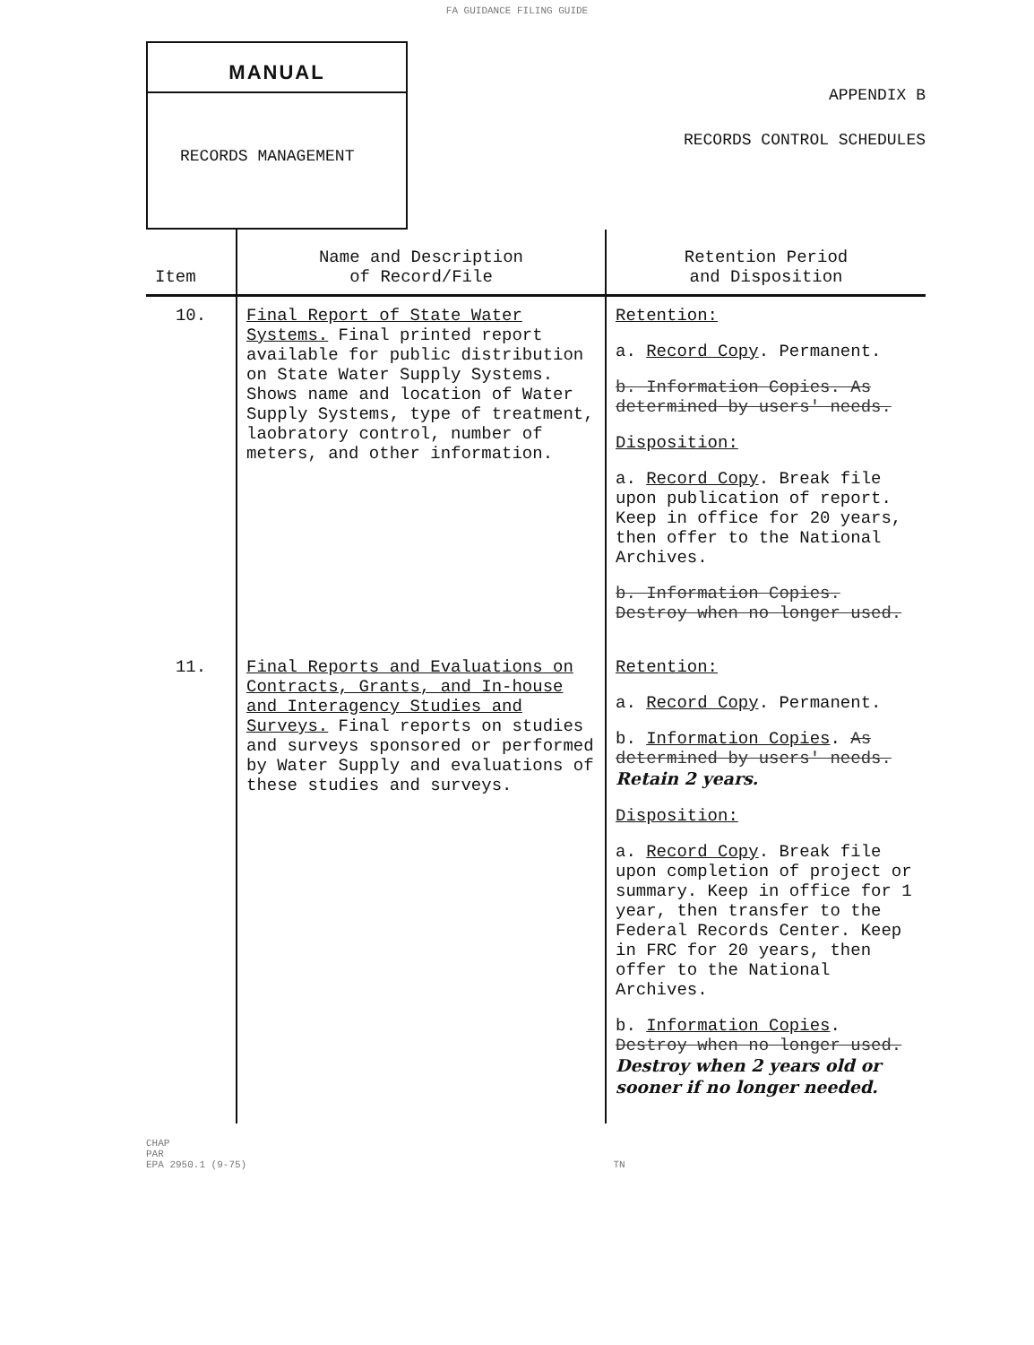FA GUIDANCE FILING GUIDE
MANUAL
RECORDS MANAGEMENT
APPENDIX B
RECORDS CONTROL SCHEDULES
| Item | Name and Description of Record/File | Retention Period and Disposition |
| --- | --- | --- |
| 10. | Final Report of State Water Systems. Final printed report available for public distribution on State Water Supply Systems. Shows name and location of Water Supply Systems, type of treatment, laobratory control, number of meters, and other information. | Retention: a. Record Copy . Permanent. b. Information Copies. As determined by users' needs. Disposition: a. Record Copy . Break file upon publication of report. Keep in office for 20 years, then offer to the National Archives. b. Information Copies. Destroy when no longer used. |
| 11. | Final Reports and Evaluations on Contracts, Grants, and In-house and Interagency Studies and Surveys. Final reports on studies and surveys sponsored or performed by Water Supply and evaluations of these studies and surveys. | Retention: a. Record Copy . Permanent. b. Information Copies . As determined by users' needs. Retain 2 years. Disposition: a. Record Copy . Break file upon completion of project or summary. Keep in office for 1 year, then transfer to the Federal Records Center. Keep in FRC for 20 years, then offer to the National Archives. b. Information Copies . Destroy when no longer used. Destroy when 2 years old or sooner if no longer needed. |
CHAP
PAR
EPA 2950.1 (9-75) TN